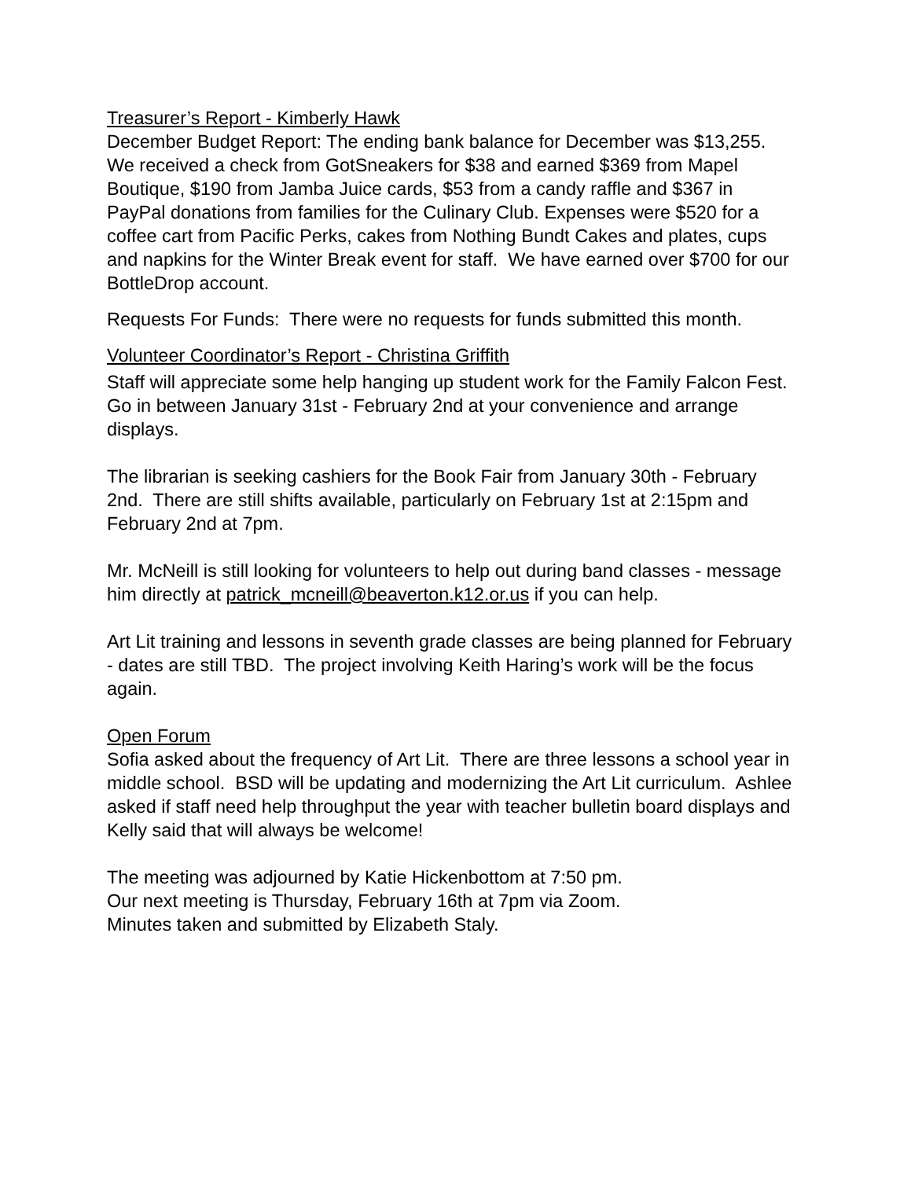Treasurer’s Report - Kimberly Hawk
December Budget Report: The ending bank balance for December was $13,255. We received a check from GotSneakers for $38 and earned $369 from Mapel Boutique, $190 from Jamba Juice cards, $53 from a candy raffle and $367 in PayPal donations from families for the Culinary Club. Expenses were $520 for a coffee cart from Pacific Perks, cakes from Nothing Bundt Cakes and plates, cups and napkins for the Winter Break event for staff. We have earned over $700 for our BottleDrop account.
Requests For Funds: There were no requests for funds submitted this month.
Volunteer Coordinator’s Report - Christina Griffith
Staff will appreciate some help hanging up student work for the Family Falcon Fest. Go in between January 31st - February 2nd at your convenience and arrange displays.
The librarian is seeking cashiers for the Book Fair from January 30th - February 2nd. There are still shifts available, particularly on February 1st at 2:15pm and February 2nd at 7pm.
Mr. McNeill is still looking for volunteers to help out during band classes - message him directly at patrick_mcneill@beaverton.k12.or.us if you can help.
Art Lit training and lessons in seventh grade classes are being planned for February - dates are still TBD. The project involving Keith Haring’s work will be the focus again.
Open Forum
Sofia asked about the frequency of Art Lit. There are three lessons a school year in middle school. BSD will be updating and modernizing the Art Lit curriculum. Ashlee asked if staff need help throughput the year with teacher bulletin board displays and Kelly said that will always be welcome!
The meeting was adjourned by Katie Hickenbottom at 7:50 pm.
Our next meeting is Thursday, February 16th at 7pm via Zoom.
Minutes taken and submitted by Elizabeth Staly.